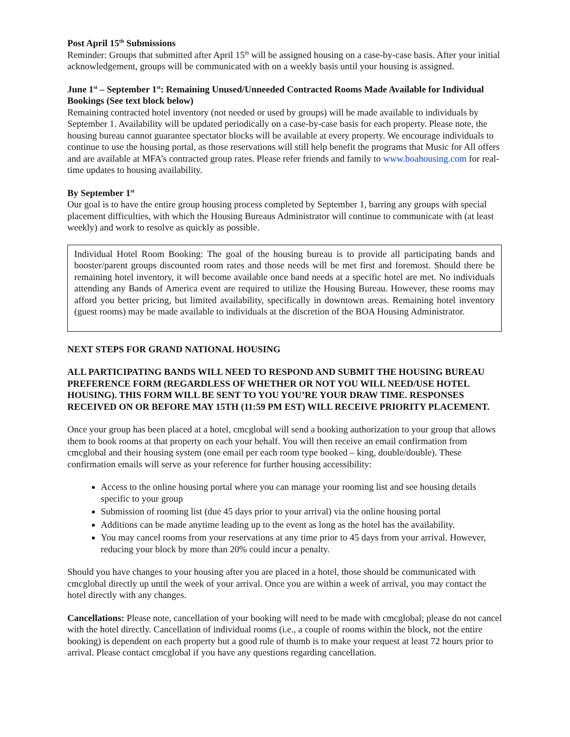Post April 15<sup>th</sup> Submissions
Reminder: Groups that submitted after April 15<sup>th</sup> will be assigned housing on a case-by-case basis. After your initial acknowledgement, groups will be communicated with on a weekly basis until your housing is assigned.
June 1<sup>st</sup> – September 1<sup>st</sup>: Remaining Unused/Unneeded Contracted Rooms Made Available for Individual Bookings (See text block below)
Remaining contracted hotel inventory (not needed or used by groups) will be made available to individuals by September 1. Availability will be updated periodically on a case-by-case basis for each property. Please note, the housing bureau cannot guarantee spectator blocks will be available at every property. We encourage individuals to continue to use the housing portal, as those reservations will still help benefit the programs that Music for All offers and are available at MFA’s contracted group rates. Please refer friends and family to www.boahousing.com for real-time updates to housing availability.
By September 1<sup>st</sup>
Our goal is to have the entire group housing process completed by September 1, barring any groups with special placement difficulties, with which the Housing Bureaus Administrator will continue to communicate with (at least weekly) and work to resolve as quickly as possible.
Individual Hotel Room Booking: The goal of the housing bureau is to provide all participating bands and booster/parent groups discounted room rates and those needs will be met first and foremost. Should there be remaining hotel inventory, it will become available once band needs at a specific hotel are met. No individuals attending any Bands of America event are required to utilize the Housing Bureau. However, these rooms may afford you better pricing, but limited availability, specifically in downtown areas. Remaining hotel inventory (guest rooms) may be made available to individuals at the discretion of the BOA Housing Administrator.
NEXT STEPS FOR GRAND NATIONAL HOUSING
ALL PARTICIPATING BANDS WILL NEED TO RESPOND AND SUBMIT THE HOUSING BUREAU PREFERENCE FORM (REGARDLESS OF WHETHER OR NOT YOU WILL NEED/USE HOTEL HOUSING). THIS FORM WILL BE SENT TO YOU YOU’RE YOUR DRAW TIME. RESPONSES RECEIVED ON OR BEFORE MAY 15TH (11:59 PM EST) WILL RECEIVE PRIORITY PLACEMENT.
Once your group has been placed at a hotel, cmcglobal will send a booking authorization to your group that allows them to book rooms at that property on each your behalf. You will then receive an email confirmation from cmcglobal and their housing system (one email per each room type booked – king, double/double). These confirmation emails will serve as your reference for further housing accessibility:
Access to the online housing portal where you can manage your rooming list and see housing details specific to your group
Submission of rooming list (due 45 days prior to your arrival) via the online housing portal
Additions can be made anytime leading up to the event as long as the hotel has the availability.
You may cancel rooms from your reservations at any time prior to 45 days from your arrival. However, reducing your block by more than 20% could incur a penalty.
Should you have changes to your housing after you are placed in a hotel, those should be communicated with cmcglobal directly up until the week of your arrival. Once you are within a week of arrival, you may contact the hotel directly with any changes.
Cancellations: Please note, cancellation of your booking will need to be made with cmcglobal; please do not cancel with the hotel directly. Cancellation of individual rooms (i.e., a couple of rooms within the block, not the entire booking) is dependent on each property but a good rule of thumb is to make your request at least 72 hours prior to arrival. Please contact cmcglobal if you have any questions regarding cancellation.